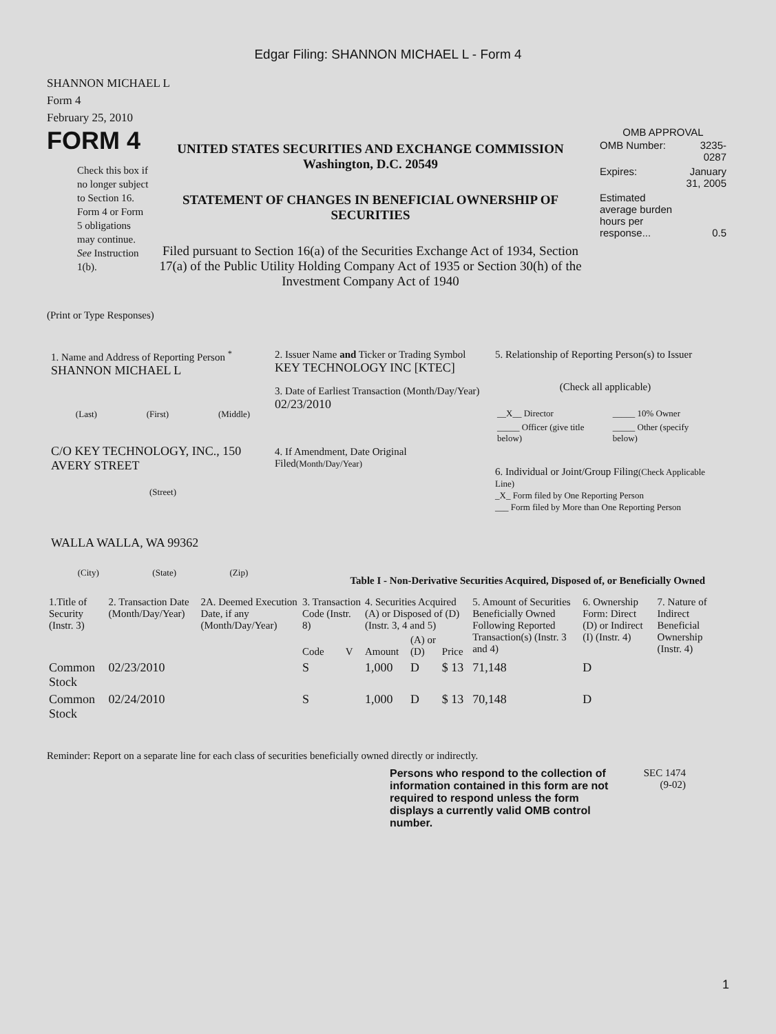Edgar Filing: SHANNON MICHAEL L - Form 4
SHANNON MICHAEL L
Form 4
February 25, 2010
FORM 4
Check this box if no longer subject to Section 16. Form 4 or Form 5 obligations may continue. See Instruction 1(b).
UNITED STATES SECURITIES AND EXCHANGE COMMISSION
Washington, D.C. 20549
STATEMENT OF CHANGES IN BENEFICIAL OWNERSHIP OF SECURITIES
Filed pursuant to Section 16(a) of the Securities Exchange Act of 1934, Section 17(a) of the Public Utility Holding Company Act of 1935 or Section 30(h) of the Investment Company Act of 1940
OMB APPROVAL
| OMB Number: | 3235-0287 |
| Expires: | January 31, 2005 |
| Estimated average burden hours per response... | 0.5 |
(Print or Type Responses)
1. Name and Address of Reporting Person <sup>*</sup>
SHANNON MICHAEL L
(Last) (First) (Middle)
C/O KEY TECHNOLOGY, INC., 150 AVERY STREET
(Street)
WALLA WALLA, WA 99362
(City) (State) (Zip)
2. Issuer Name and Ticker or Trading Symbol
KEY TECHNOLOGY INC [KTEC]
3. Date of Earliest Transaction (Month/Day/Year)
02/23/2010
4. If Amendment, Date Original Filed(Month/Day/Year)
5. Relationship of Reporting Person(s) to Issuer
(Check all applicable)
| __X__ Director | _____ 10% Owner |
| _____ Officer (give title below) | _____ Other (specify below) |
6. Individual or Joint/Group Filing(Check Applicable Line)
_X_ Form filed by One Reporting Person
___ Form filed by More than One Reporting Person
Table I - Non-Derivative Securities Acquired, Disposed of, or Beneficially Owned
| 1.Title of Security (Instr. 3) | 2. Transaction Date (Month/Day/Year) | 2A. Deemed Execution Date, if any (Month/Day/Year) | 3. Transaction Code (Instr. 8) | | 4. Securities Acquired (A) or Disposed of (D) (Instr. 3, 4 and 5) | | | 5. Amount of Securities Beneficially Owned Following Reported Transaction(s) (Instr. 3 and 4) | 6. Ownership Form: Direct (D) or Indirect (I) (Instr. 4) | 7. Nature of Indirect Beneficial Ownership (Instr. 4) |
| --- | --- | --- | --- | --- | --- | --- | --- | --- | --- | --- |
| | | | Code | V | Amount | (A) or (D) | Price | | | |
| Common Stock | 02/23/2010 | | S | | 1,000 | D | $ 13 | 71,148 | D | |
| Common Stock | 02/24/2010 | | S | | 1,000 | D | $ 13 | 70,148 | D | |
Reminder: Report on a separate line for each class of securities beneficially owned directly or indirectly.
Persons who respond to the collection of information contained in this form are not required to respond unless the form displays a currently valid OMB control number.
SEC 1474
(9-02)
1